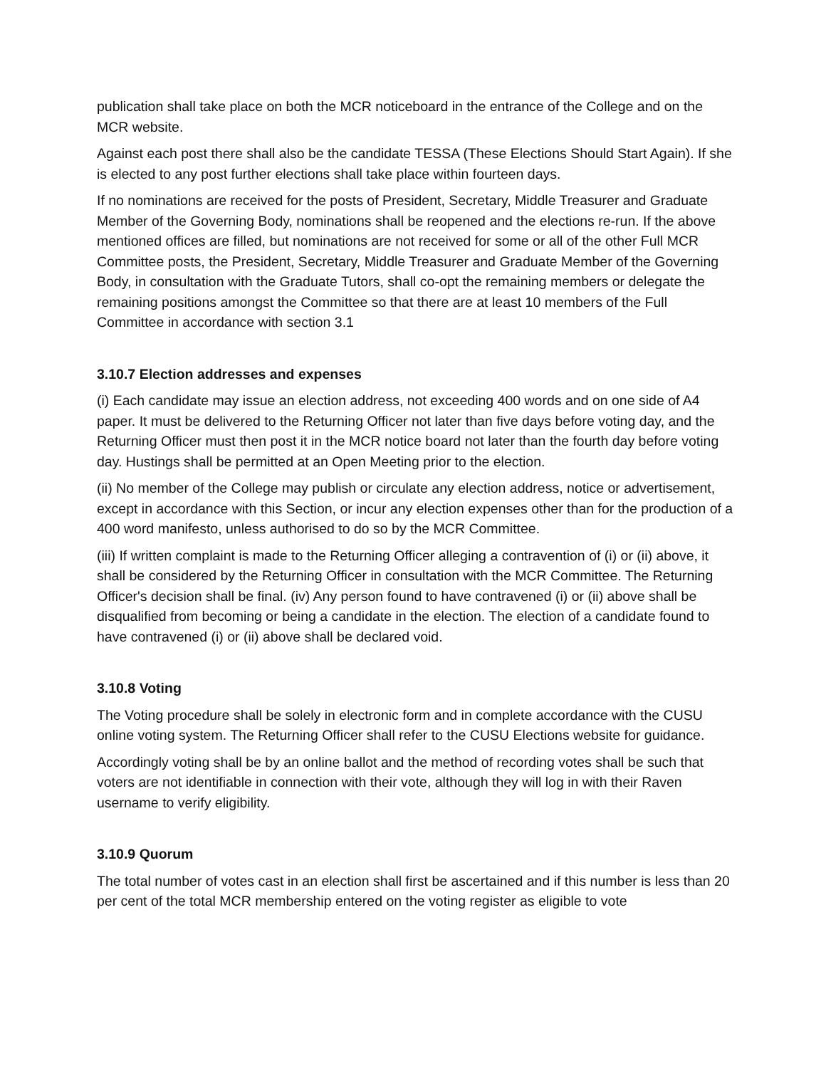publication shall take place on both the MCR noticeboard in the entrance of the College and on the MCR website.
Against each post there shall also be the candidate TESSA (These Elections Should Start Again). If she is elected to any post further elections shall take place within fourteen days.
If no nominations are received for the posts of President, Secretary, Middle Treasurer and Graduate Member of the Governing Body, nominations shall be reopened and the elections re-run. If the above mentioned offices are filled, but nominations are not received for some or all of the other Full MCR Committee posts, the President, Secretary, Middle Treasurer and Graduate Member of the Governing Body, in consultation with the Graduate Tutors, shall co-opt the remaining members or delegate the remaining positions amongst the Committee so that there are at least 10 members of the Full Committee in accordance with section 3.1
3.10.7 Election addresses and expenses
(i) Each candidate may issue an election address, not exceeding 400 words and on one side of A4 paper. It must be delivered to the Returning Officer not later than five days before voting day, and the Returning Officer must then post it in the MCR notice board not later than the fourth day before voting day. Hustings shall be permitted at an Open Meeting prior to the election.
(ii) No member of the College may publish or circulate any election address, notice or advertisement, except in accordance with this Section, or incur any election expenses other than for the production of a 400 word manifesto, unless authorised to do so by the MCR Committee.
(iii) If written complaint is made to the Returning Officer alleging a contravention of (i) or (ii) above, it shall be considered by the Returning Officer in consultation with the MCR Committee. The Returning Officer's decision shall be final. (iv) Any person found to have contravened (i) or (ii) above shall be disqualified from becoming or being a candidate in the election. The election of a candidate found to have contravened (i) or (ii) above shall be declared void.
3.10.8 Voting
The Voting procedure shall be solely in electronic form and in complete accordance with the CUSU online voting system. The Returning Officer shall refer to the CUSU Elections website for guidance.
Accordingly voting shall be by an online ballot and the method of recording votes shall be such that voters are not identifiable in connection with their vote, although they will log in with their Raven username to verify eligibility.
3.10.9 Quorum
The total number of votes cast in an election shall first be ascertained and if this number is less than 20 per cent of the total MCR membership entered on the voting register as eligible to vote